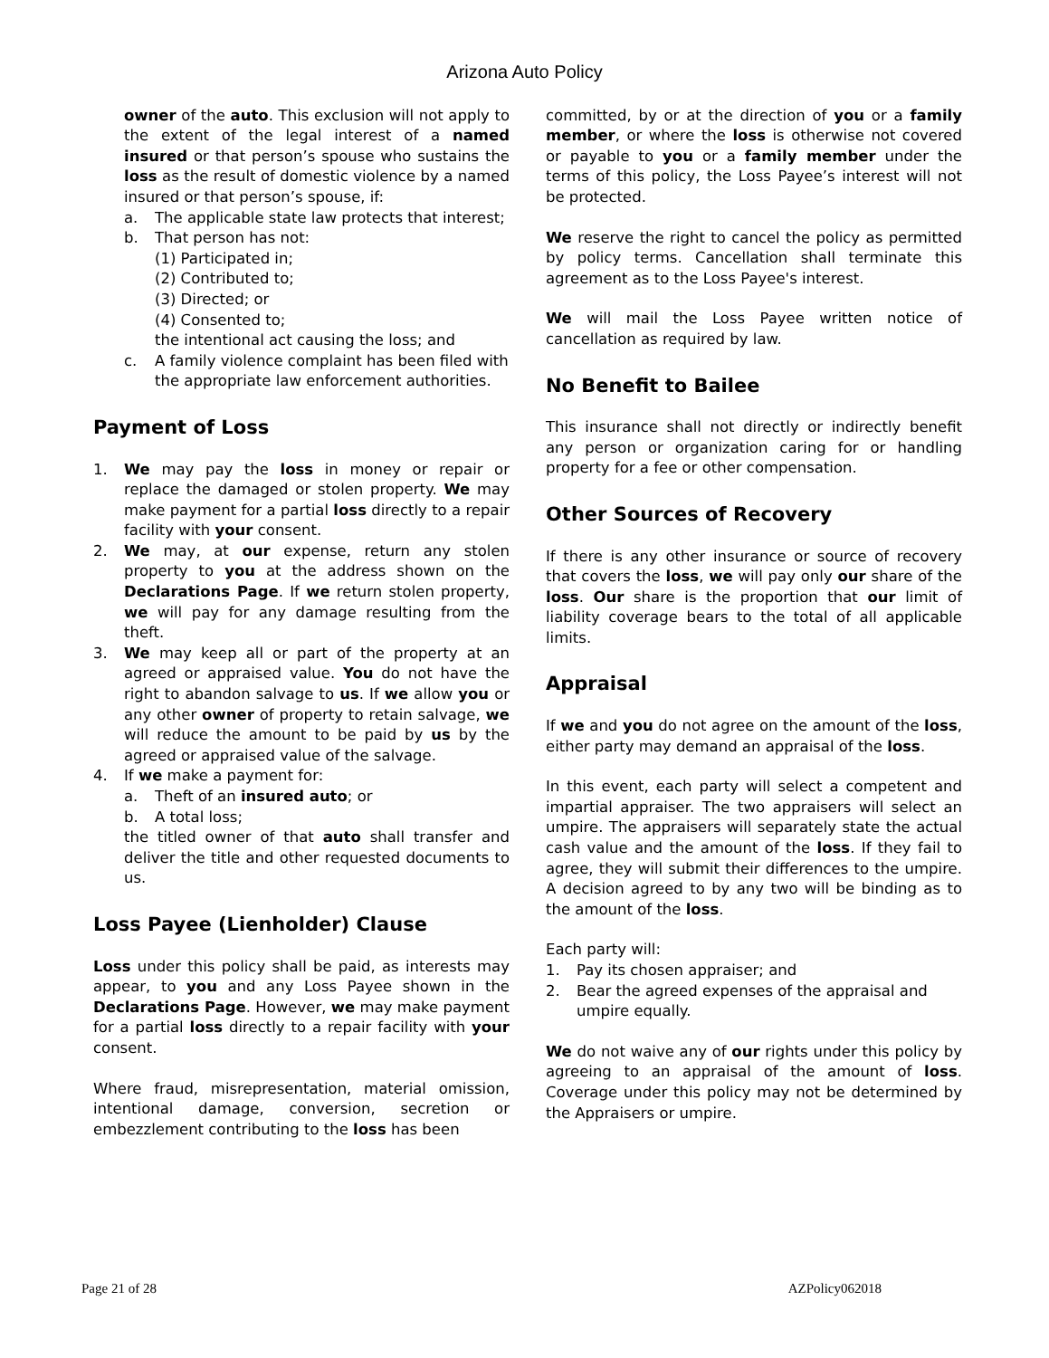Arizona Auto Policy
owner of the auto. This exclusion will not apply to the extent of the legal interest of a named insured or that person’s spouse who sustains the loss as the result of domestic violence by a named insured or that person’s spouse, if:
a. The applicable state law protects that interest;
b. That person has not:
(1) Participated in;
(2) Contributed to;
(3) Directed; or
(4) Consented to;
the intentional act causing the loss; and
c. A family violence complaint has been filed with the appropriate law enforcement authorities.
Payment of Loss
1. We may pay the loss in money or repair or replace the damaged or stolen property. We may make payment for a partial loss directly to a repair facility with your consent.
2. We may, at our expense, return any stolen property to you at the address shown on the Declarations Page. If we return stolen property, we will pay for any damage resulting from the theft.
3. We may keep all or part of the property at an agreed or appraised value. You do not have the right to abandon salvage to us. If we allow you or any other owner of property to retain salvage, we will reduce the amount to be paid by us by the agreed or appraised value of the salvage.
4. If we make a payment for:
a. Theft of an insured auto; or
b. A total loss;
the titled owner of that auto shall transfer and deliver the title and other requested documents to us.
Loss Payee (Lienholder) Clause
Loss under this policy shall be paid, as interests may appear, to you and any Loss Payee shown in the Declarations Page. However, we may make payment for a partial loss directly to a repair facility with your consent.
Where fraud, misrepresentation, material omission, intentional damage, conversion, secretion or embezzlement contributing to the loss has been
committed, by or at the direction of you or a family member, or where the loss is otherwise not covered or payable to you or a family member under the terms of this policy, the Loss Payee’s interest will not be protected.
We reserve the right to cancel the policy as permitted by policy terms. Cancellation shall terminate this agreement as to the Loss Payee's interest.
We will mail the Loss Payee written notice of cancellation as required by law.
No Benefit to Bailee
This insurance shall not directly or indirectly benefit any person or organization caring for or handling property for a fee or other compensation.
Other Sources of Recovery
If there is any other insurance or source of recovery that covers the loss, we will pay only our share of the loss. Our share is the proportion that our limit of liability coverage bears to the total of all applicable limits.
Appraisal
If we and you do not agree on the amount of the loss, either party may demand an appraisal of the loss.
In this event, each party will select a competent and impartial appraiser. The two appraisers will select an umpire. The appraisers will separately state the actual cash value and the amount of the loss. If they fail to agree, they will submit their differences to the umpire. A decision agreed to by any two will be binding as to the amount of the loss.
Each party will:
1. Pay its chosen appraiser; and
2. Bear the agreed expenses of the appraisal and umpire equally.
We do not waive any of our rights under this policy by agreeing to an appraisal of the amount of loss. Coverage under this policy may not be determined by the Appraisers or umpire.
Page 21 of 28 AZPolicy062018